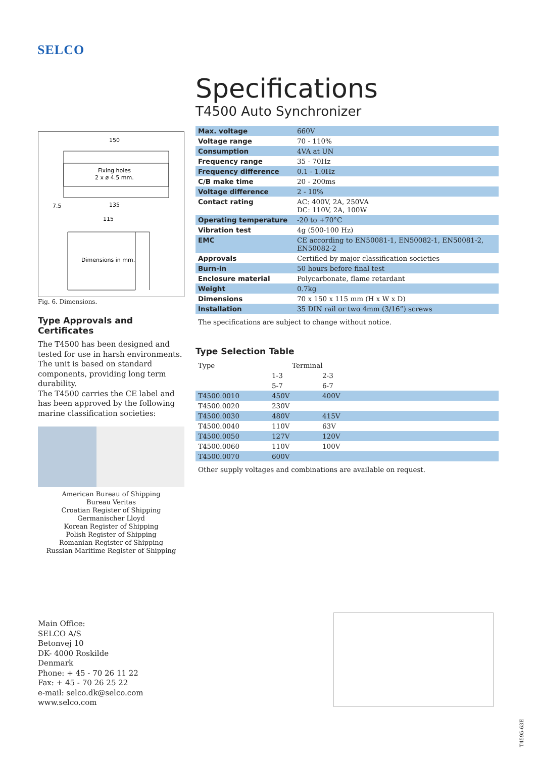SELCO
150
Fixing holes
2 x ø 4.5 mm.
135
115
Dimensions in mm.
7.5
Fig. 6. Dimensions.
Type Approvals and Certificates
The T4500 has been designed and tested for use in harsh environments. The unit is based on standard components, providing long term durability.
The T4500 carries the CE label and has been approved by the following marine classification societies:
American Bureau of Shipping
Bureau Veritas
Croatian Register of Shipping
Germanischer Lloyd
Korean Register of Shipping
Polish Register of Shipping
Romanian Register of Shipping
Russian Maritime Register of Shipping
Specifications
T4500 Auto Synchronizer
| Max. voltage | 660V |
| Voltage range | 70 - 110% |
| Consumption | 4VA at UN |
| Frequency range | 35 - 70Hz |
| Frequency difference | 0.1 - 1.0Hz |
| C/B make time | 20 - 200ms |
| Voltage difference | 2 - 10% |
| Contact rating | AC: 400V, 2A, 250VA DC: 110V, 2A, 100W |
| Operating temperature | -20 to +70°C |
| Vibration test | 4g (500-100 Hz) |
| EMC | CE according to EN50081-1, EN50082-1, EN50081-2, EN50082-2 |
| Approvals | Certified by major classification societies |
| Burn-in | 50 hours before final test |
| Enclosure material | Polycarbonate, flame retardant |
| Weight | 0.7kg |
| Dimensions | 70 x 150 x 115 mm (H x W x D) |
| Installation | 35 DIN rail or two 4mm (3/16”) screws |
The specifications are subject to change without notice.
Type Selection Table
| Type | Terminal | |
| | 1-3 | 2-3 |
| | 5-7 | 6-7 |
| T4500.0010 | 450V | 400V |
| T4500.0020 | 230V | |
| T4500.0030 | 480V | 415V |
| T4500.0040 | 110V | 63V |
| T4500.0050 | 127V | 120V |
| T4500.0060 | 110V | 100V |
| T4500.0070 | 600V | |
Other supply voltages and combinations are available on request.
Main Office:
SELCO A/S
Betonvej 10
DK- 4000 Roskilde
Denmark
Phone: + 45 - 70 26 11 22
Fax: + 45 - 70 26 25 22
e-mail: selco.dk@selco.com
www.selco.com
T4595-63E